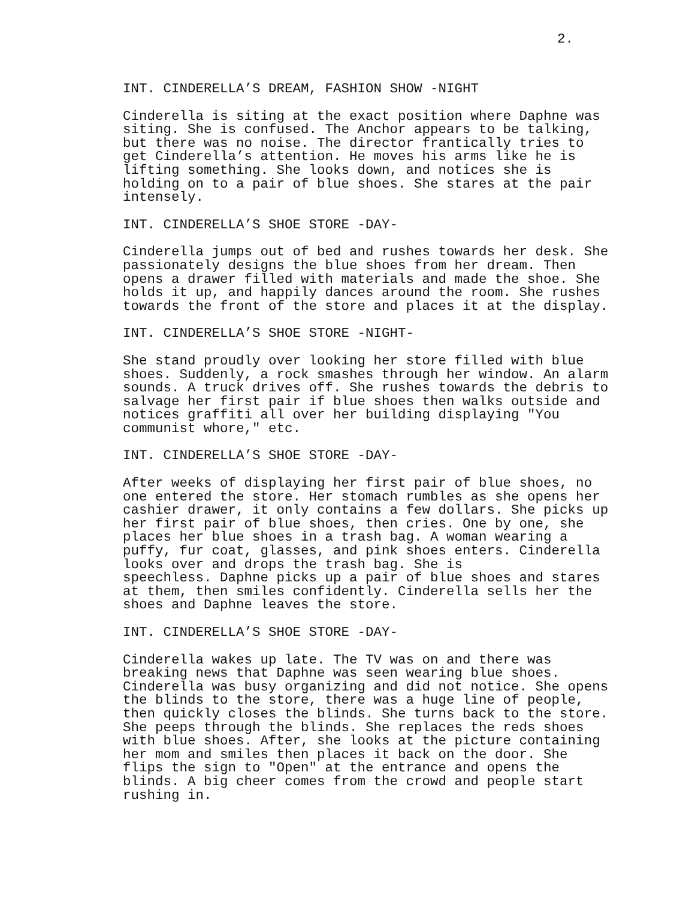2.
INT. CINDERELLA’S DREAM, FASHION SHOW -NIGHT
Cinderella is siting at the exact position where Daphne was siting. She is confused. The Anchor appears to be talking, but there was no noise. The director frantically tries to get Cinderella’s attention. He moves his arms like he is lifting something. She looks down, and notices she is holding on to a pair of blue shoes. She stares at the pair intensely.
INT. CINDERELLA’S SHOE STORE -DAY-
Cinderella jumps out of bed and rushes towards her desk. She passionately designs the blue shoes from her dream. Then opens a drawer filled with materials and made the shoe. She holds it up, and happily dances around the room. She rushes towards the front of the store and places it at the display.
INT. CINDERELLA’S SHOE STORE -NIGHT-
She stand proudly over looking her store filled with blue shoes. Suddenly, a rock smashes through her window. An alarm sounds. A truck drives off. She rushes towards the debris to salvage her first pair if blue shoes then walks outside and notices graffiti all over her building displaying "You communist whore," etc.
INT. CINDERELLA’S SHOE STORE -DAY-
After weeks of displaying her first pair of blue shoes, no one entered the store. Her stomach rumbles as she opens her cashier drawer, it only contains a few dollars. She picks up her first pair of blue shoes, then cries. One by one, she places her blue shoes in a trash bag. A woman wearing a puffy, fur coat, glasses, and pink shoes enters. Cinderella looks over and drops the trash bag. She is speechless. Daphne picks up a pair of blue shoes and stares at them, then smiles confidently. Cinderella sells her the shoes and Daphne leaves the store.
INT. CINDERELLA’S SHOE STORE -DAY-
Cinderella wakes up late. The TV was on and there was breaking news that Daphne was seen wearing blue shoes. Cinderella was busy organizing and did not notice. She opens the blinds to the store, there was a huge line of people, then quickly closes the blinds. She turns back to the store. She peeps through the blinds. She replaces the reds shoes with blue shoes. After, she looks at the picture containing her mom and smiles then places it back on the door. She flips the sign to "Open" at the entrance and opens the blinds. A big cheer comes from the crowd and people start rushing in.